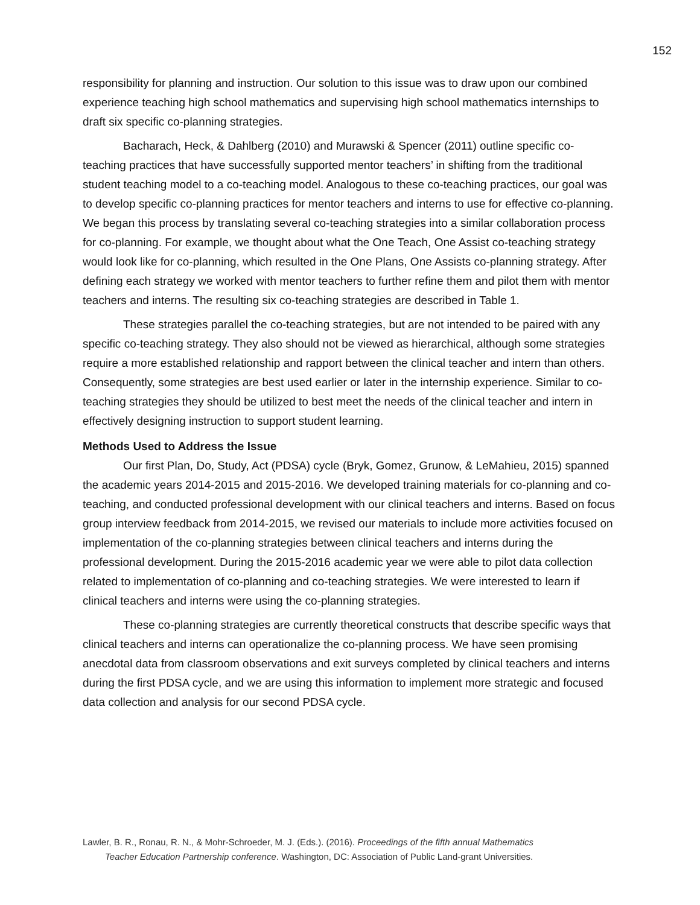152
responsibility for planning and instruction. Our solution to this issue was to draw upon our combined experience teaching high school mathematics and supervising high school mathematics internships to draft six specific co-planning strategies.
Bacharach, Heck, & Dahlberg (2010) and Murawski & Spencer (2011) outline specific co-teaching practices that have successfully supported mentor teachers’ in shifting from the traditional student teaching model to a co-teaching model. Analogous to these co-teaching practices, our goal was to develop specific co-planning practices for mentor teachers and interns to use for effective co-planning. We began this process by translating several co-teaching strategies into a similar collaboration process for co-planning. For example, we thought about what the One Teach, One Assist co-teaching strategy would look like for co-planning, which resulted in the One Plans, One Assists co-planning strategy. After defining each strategy we worked with mentor teachers to further refine them and pilot them with mentor teachers and interns. The resulting six co-teaching strategies are described in Table 1.
These strategies parallel the co-teaching strategies, but are not intended to be paired with any specific co-teaching strategy. They also should not be viewed as hierarchical, although some strategies require a more established relationship and rapport between the clinical teacher and intern than others. Consequently, some strategies are best used earlier or later in the internship experience. Similar to co-teaching strategies they should be utilized to best meet the needs of the clinical teacher and intern in effectively designing instruction to support student learning.
Methods Used to Address the Issue
Our first Plan, Do, Study, Act (PDSA) cycle (Bryk, Gomez, Grunow, & LeMahieu, 2015) spanned the academic years 2014-2015 and 2015-2016. We developed training materials for co-planning and co-teaching, and conducted professional development with our clinical teachers and interns. Based on focus group interview feedback from 2014-2015, we revised our materials to include more activities focused on implementation of the co-planning strategies between clinical teachers and interns during the professional development. During the 2015-2016 academic year we were able to pilot data collection related to implementation of co-planning and co-teaching strategies. We were interested to learn if clinical teachers and interns were using the co-planning strategies.
These co-planning strategies are currently theoretical constructs that describe specific ways that clinical teachers and interns can operationalize the co-planning process. We have seen promising anecdotal data from classroom observations and exit surveys completed by clinical teachers and interns during the first PDSA cycle, and we are using this information to implement more strategic and focused data collection and analysis for our second PDSA cycle.
Lawler, B. R., Ronau, R. N., & Mohr-Schroeder, M. J. (Eds.). (2016). Proceedings of the fifth annual Mathematics
Teacher Education Partnership conference. Washington, DC: Association of Public Land-grant Universities.